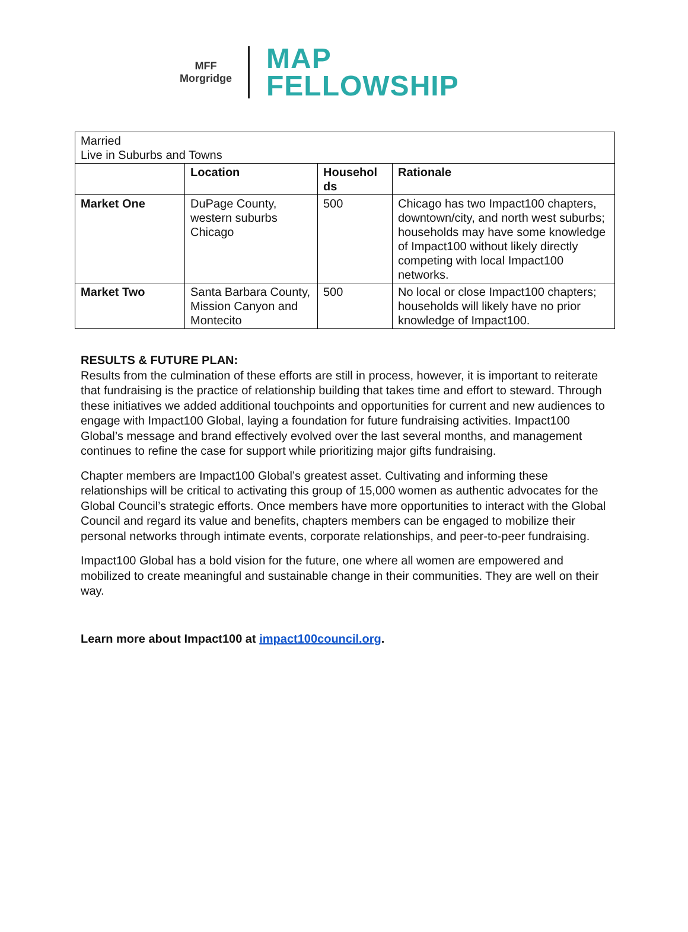MFF
Morgridge
MAP
FELLOWSHIP
| Married Live in Suburbs and Towns | | | |
| | Location | Househol ds | Rationale |
| Market One | DuPage County, western suburbs Chicago | 500 | Chicago has two Impact100 chapters, downtown/city, and north west suburbs; households may have some knowledge of Impact100 without likely directly competing with local Impact100 networks. |
| Market Two | Santa Barbara County, Mission Canyon and Montecito | 500 | No local or close Impact100 chapters; households will likely have no prior knowledge of Impact100. |
RESULTS & FUTURE PLAN:
Results from the culmination of these efforts are still in process, however, it is important to reiterate that fundraising is the practice of relationship building that takes time and effort to steward. Through these initiatives we added additional touchpoints and opportunities for current and new audiences to engage with Impact100 Global, laying a foundation for future fundraising activities. Impact100 Global’s message and brand effectively evolved over the last several months, and management continues to refine the case for support while prioritizing major gifts fundraising.
Chapter members are Impact100 Global’s greatest asset. Cultivating and informing these relationships will be critical to activating this group of 15,000 women as authentic advocates for the Global Council’s strategic efforts. Once members have more opportunities to interact with the Global Council and regard its value and benefits, chapters members can be engaged to mobilize their personal networks through intimate events, corporate relationships, and peer-to-peer fundraising.
Impact100 Global has a bold vision for the future, one where all women are empowered and mobilized to create meaningful and sustainable change in their communities. They are well on their way.
Learn more about Impact100 at impact100council.org.